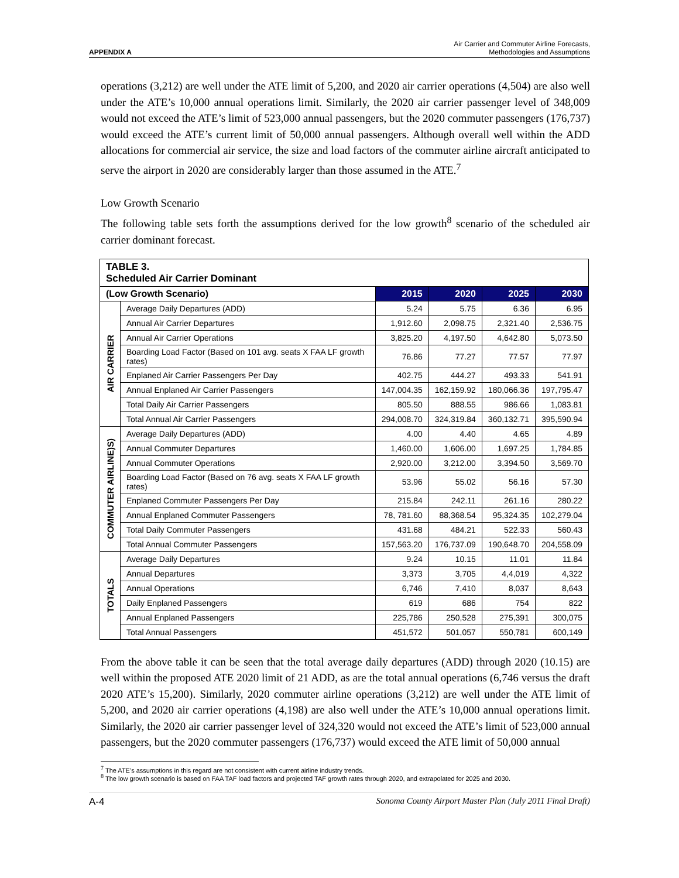APPENDIX A
Air Carrier and Commuter Airline Forecasts,
Methodologies and Assumptions
operations (3,212) are well under the ATE limit of 5,200, and 2020 air carrier operations (4,504) are also well under the ATE’s 10,000 annual operations limit. Similarly, the 2020 air carrier passenger level of 348,009 would not exceed the ATE’s limit of 523,000 annual passengers, but the 2020 commuter passengers (176,737) would exceed the ATE’s current limit of 50,000 annual passengers. Although overall well within the ADD allocations for commercial air service, the size and load factors of the commuter airline aircraft anticipated to serve the airport in 2020 are considerably larger than those assumed in the ATE.<sup>7</sup>
Low Growth Scenario
The following table sets forth the assumptions derived for the low growth<sup>8</sup> scenario of the scheduled air carrier dominant forecast.
| TABLE 3. Scheduled Air Carrier Dominant | | | | | |
| --- | --- | --- | --- | --- | --- |
| (Low Growth Scenario) | | 2015 | 2020 | 2025 | 2030 |
| AIR CARRIER | Average Daily Departures (ADD) | 5.24 | 5.75 | 6.36 | 6.95 |
| | Annual Air Carrier Departures | 1,912.60 | 2,098.75 | 2,321.40 | 2,536.75 |
| | Annual Air Carrier Operations | 3,825.20 | 4,197.50 | 4,642.80 | 5,073.50 |
| | Boarding Load Factor (Based on 101 avg. seats X FAA LF growth rates) | 76.86 | 77.27 | 77.57 | 77.97 |
| | Enplaned Air Carrier Passengers Per Day | 402.75 | 444.27 | 493.33 | 541.91 |
| | Annual Enplaned Air Carrier Passengers | 147,004.35 | 162,159.92 | 180,066.36 | 197,795.47 |
| | Total Daily Air Carrier Passengers | 805.50 | 888.55 | 986.66 | 1,083.81 |
| | Total Annual Air Carrier Passengers | 294,008.70 | 324,319.84 | 360,132.71 | 395,590.94 |
| COMMUTER AIRLINE)S) | Average Daily Departures (ADD) | 4.00 | 4.40 | 4.65 | 4.89 |
| | Annual Commuter Departures | 1,460.00 | 1,606.00 | 1,697.25 | 1,784.85 |
| | Annual Commuter Operations | 2,920.00 | 3,212.00 | 3,394.50 | 3,569.70 |
| | Boarding Load Factor (Based on 76 avg. seats X FAA LF growth rates) | 53.96 | 55.02 | 56.16 | 57.30 |
| | Enplaned Commuter Passengers Per Day | 215.84 | 242.11 | 261.16 | 280.22 |
| | Annual Enplaned Commuter Passengers | 78, 781.60 | 88,368.54 | 95,324.35 | 102,279.04 |
| | Total Daily Commuter Passengers | 431.68 | 484.21 | 522.33 | 560.43 |
| | Total Annual Commuter Passengers | 157,563.20 | 176,737.09 | 190,648.70 | 204,558.09 |
| TOTALS | Average Daily Departures | 9.24 | 10.15 | 11.01 | 11.84 |
| | Annual Departures | 3,373 | 3,705 | 4,4,019 | 4,322 |
| | Annual Operations | 6,746 | 7,410 | 8,037 | 8,643 |
| | Daily Enplaned Passengers | 619 | 686 | 754 | 822 |
| | Annual Enplaned Passengers | 225,786 | 250,528 | 275,391 | 300,075 |
| | Total Annual Passengers | 451,572 | 501,057 | 550,781 | 600,149 |
From the above table it can be seen that the total average daily departures (ADD) through 2020 (10.15) are well within the proposed ATE 2020 limit of 21 ADD, as are the total annual operations (6,746 versus the draft 2020 ATE’s 15,200). Similarly, 2020 commuter airline operations (3,212) are well under the ATE limit of 5,200, and 2020 air carrier operations (4,198) are also well under the ATE’s 10,000 annual operations limit. Similarly, the 2020 air carrier passenger level of 324,320 would not exceed the ATE’s limit of 523,000 annual passengers, but the 2020 commuter passengers (176,737) would exceed the ATE limit of 50,000 annual
<sup>7</sup> The ATE’s assumptions in this regard are not consistent with current airline industry trends.
<sup>8</sup> The low growth scenario is based on FAA TAF load factors and projected TAF growth rates through 2020, and extrapolated for 2025 and 2030.
A-4 Sonoma County Airport Master Plan (July 2011 Final Draft)